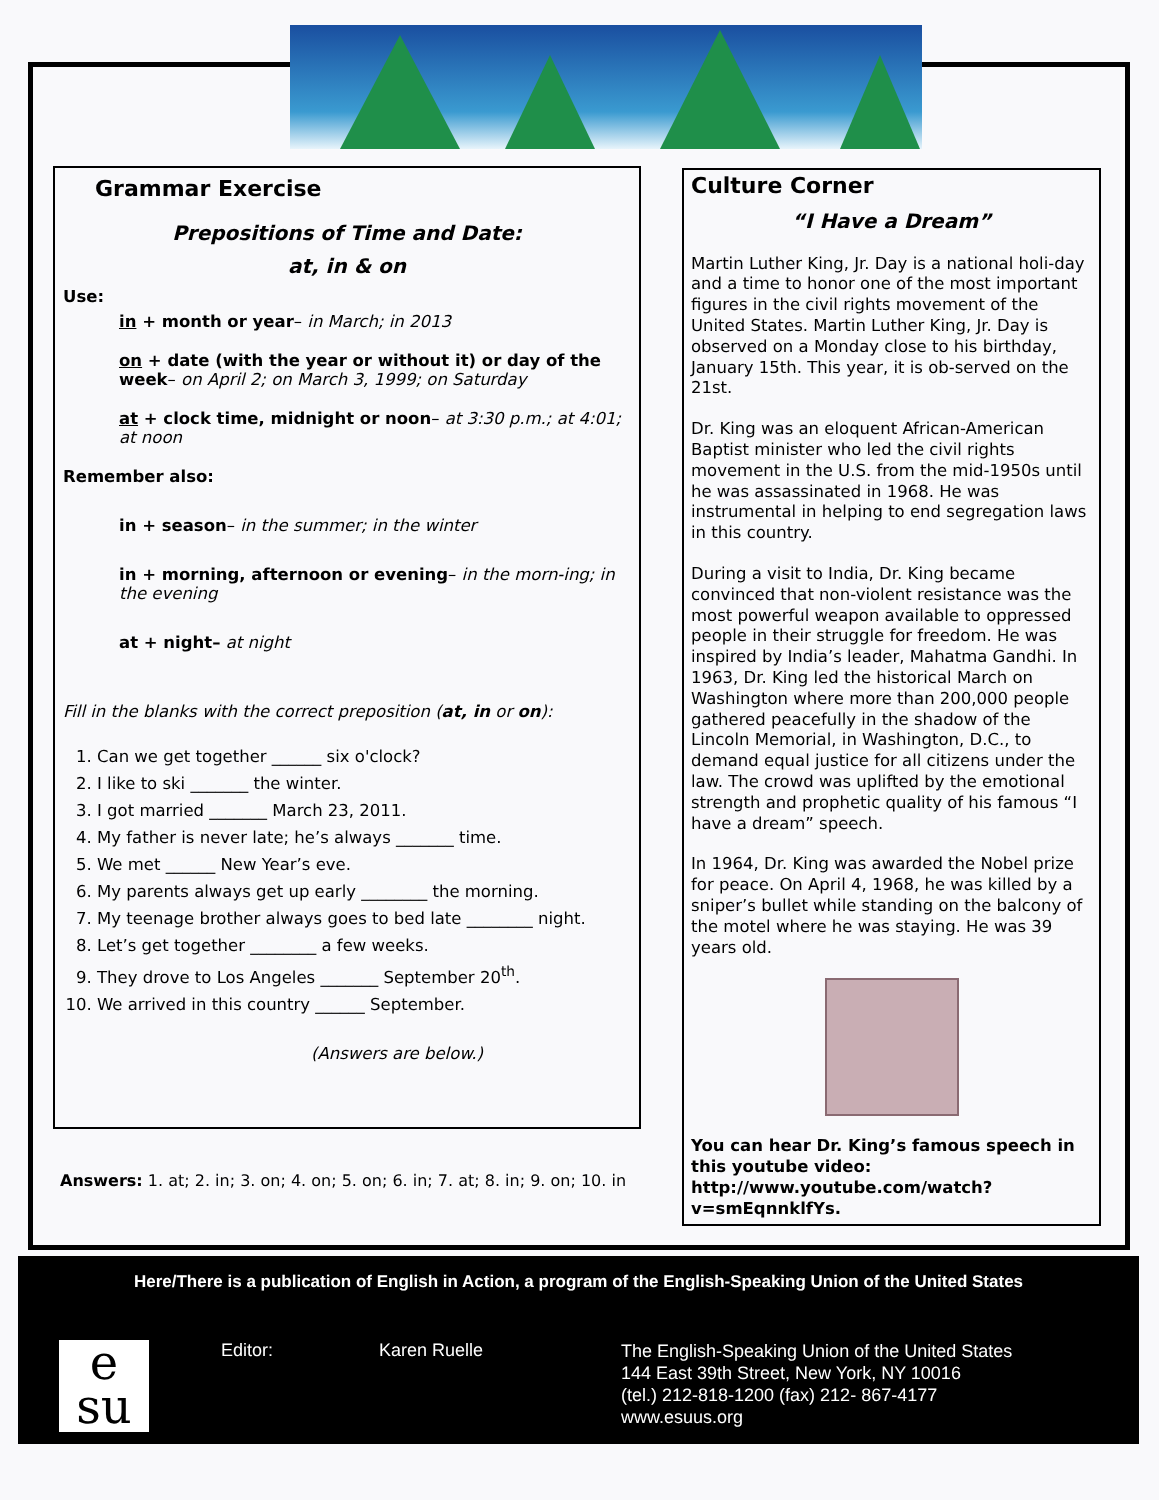Grammar Exercise
Prepositions of Time and Date:
at, in & on
Use:
in + month or year– in March; in 2013
on + date (with the year or without it) or day of the week– on April 2; on March 3, 1999; on Saturday
at + clock time, midnight or noon– at 3:30 p.m.; at 4:01; at noon
Remember also:
in + season– in the summer; in the winter
in + morning, afternoon or evening– in the morn-ing; in the evening
at + night– at night
Fill in the blanks with the correct preposition (at, in or on):
1. Can we get together ______ six o'clock?
2. I like to ski _______ the winter.
3. I got married _______ March 23, 2011.
4. My father is never late; he’s always _______ time.
5. We met ______ New Year’s eve.
6. My parents always get up early ________ the morning.
7. My teenage brother always goes to bed late ________ night.
8. Let’s get together ________ a few weeks.
9. They drove to Los Angeles _______ September 20<sup>th</sup>.
10. We arrived in this country ______ September.
(Answers are below.)
Answers: 1. at; 2. in; 3. on; 4. on; 5. on; 6. in; 7. at; 8. in; 9. on; 10. in
Culture Corner
“I Have a Dream”
Martin Luther King, Jr. Day is a national holi-day and a time to honor one of the most important figures in the civil rights movement of the United States. Martin Luther King, Jr. Day is observed on a Monday close to his birthday, January 15th. This year, it is ob-served on the 21st.
Dr. King was an eloquent African-American Baptist minister who led the civil rights movement in the U.S. from the mid-1950s until he was assassinated in 1968. He was instrumental in helping to end segregation laws in this country.
During a visit to India, Dr. King became convinced that non-violent resistance was the most powerful weapon available to oppressed people in their struggle for freedom. He was inspired by India’s leader, Mahatma Gandhi. In 1963, Dr. King led the historical March on Washington where more than 200,000 people gathered peacefully in the shadow of the Lincoln Memorial, in Washington, D.C., to demand equal justice for all citizens under the law. The crowd was uplifted by the emotional strength and prophetic quality of his famous “I have a dream” speech.
In 1964, Dr. King was awarded the Nobel prize for peace. On April 4, 1968, he was killed by a sniper’s bullet while standing on the balcony of the motel where he was staying. He was 39 years old.
You can hear Dr. King’s famous speech in this youtube video: http://www.youtube.com/watch?v=smEqnnklfYs.
Here/There is a publication of English in Action, a program of the English-Speaking Union of the United States
e
su
Editor: Karen Ruelle
The English-Speaking Union of the United States
144 East 39th Street, New York, NY 10016
(tel.) 212-818-1200 (fax) 212- 867-4177
www.esuus.org